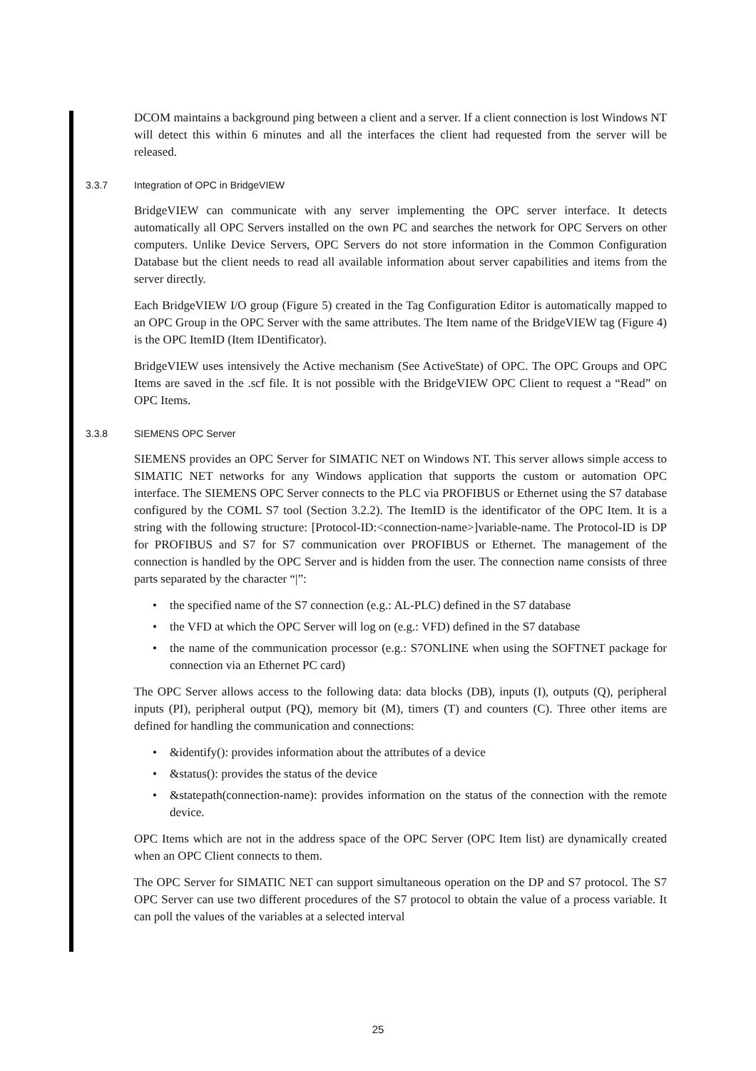DCOM maintains a background ping between a client and a server. If a client connection is lost Windows NT will detect this within 6 minutes and all the interfaces the client had requested from the server will be released.
3.3.7 Integration of OPC in BridgeVIEW
BridgeVIEW can communicate with any server implementing the OPC server interface. It detects automatically all OPC Servers installed on the own PC and searches the network for OPC Servers on other computers. Unlike Device Servers, OPC Servers do not store information in the Common Configuration Database but the client needs to read all available information about server capabilities and items from the server directly.
Each BridgeVIEW I/O group (Figure 5) created in the Tag Configuration Editor is automatically mapped to an OPC Group in the OPC Server with the same attributes. The Item name of the BridgeVIEW tag (Figure 4) is the OPC ItemID (Item IDentificator).
BridgeVIEW uses intensively the Active mechanism (See ActiveState) of OPC. The OPC Groups and OPC Items are saved in the .scf file. It is not possible with the BridgeVIEW OPC Client to request a “Read” on OPC Items.
3.3.8 SIEMENS OPC Server
SIEMENS provides an OPC Server for SIMATIC NET on Windows NT. This server allows simple access to SIMATIC NET networks for any Windows application that supports the custom or automation OPC interface. The SIEMENS OPC Server connects to the PLC via PROFIBUS or Ethernet using the S7 database configured by the COML S7 tool (Section 3.2.2). The ItemID is the identificator of the OPC Item. It is a string with the following structure: [Protocol-ID:<connection-name>]variable-name. The Protocol-ID is DP for PROFIBUS and S7 for S7 communication over PROFIBUS or Ethernet. The management of the connection is handled by the OPC Server and is hidden from the user. The connection name consists of three parts separated by the character “|”:
• the specified name of the S7 connection (e.g.: AL-PLC) defined in the S7 database
• the VFD at which the OPC Server will log on (e.g.: VFD) defined in the S7 database
• the name of the communication processor (e.g.: S7ONLINE when using the SOFTNET package for connection via an Ethernet PC card)
The OPC Server allows access to the following data: data blocks (DB), inputs (I), outputs (Q), peripheral inputs (PI), peripheral output (PQ), memory bit (M), timers (T) and counters (C). Three other items are defined for handling the communication and connections:
• &identify(): provides information about the attributes of a device
• &status(): provides the status of the device
• &statepath(connection-name): provides information on the status of the connection with the remote device.
OPC Items which are not in the address space of the OPC Server (OPC Item list) are dynamically created when an OPC Client connects to them.
The OPC Server for SIMATIC NET can support simultaneous operation on the DP and S7 protocol. The S7 OPC Server can use two different procedures of the S7 protocol to obtain the value of a process variable. It can poll the values of the variables at a selected interval
25